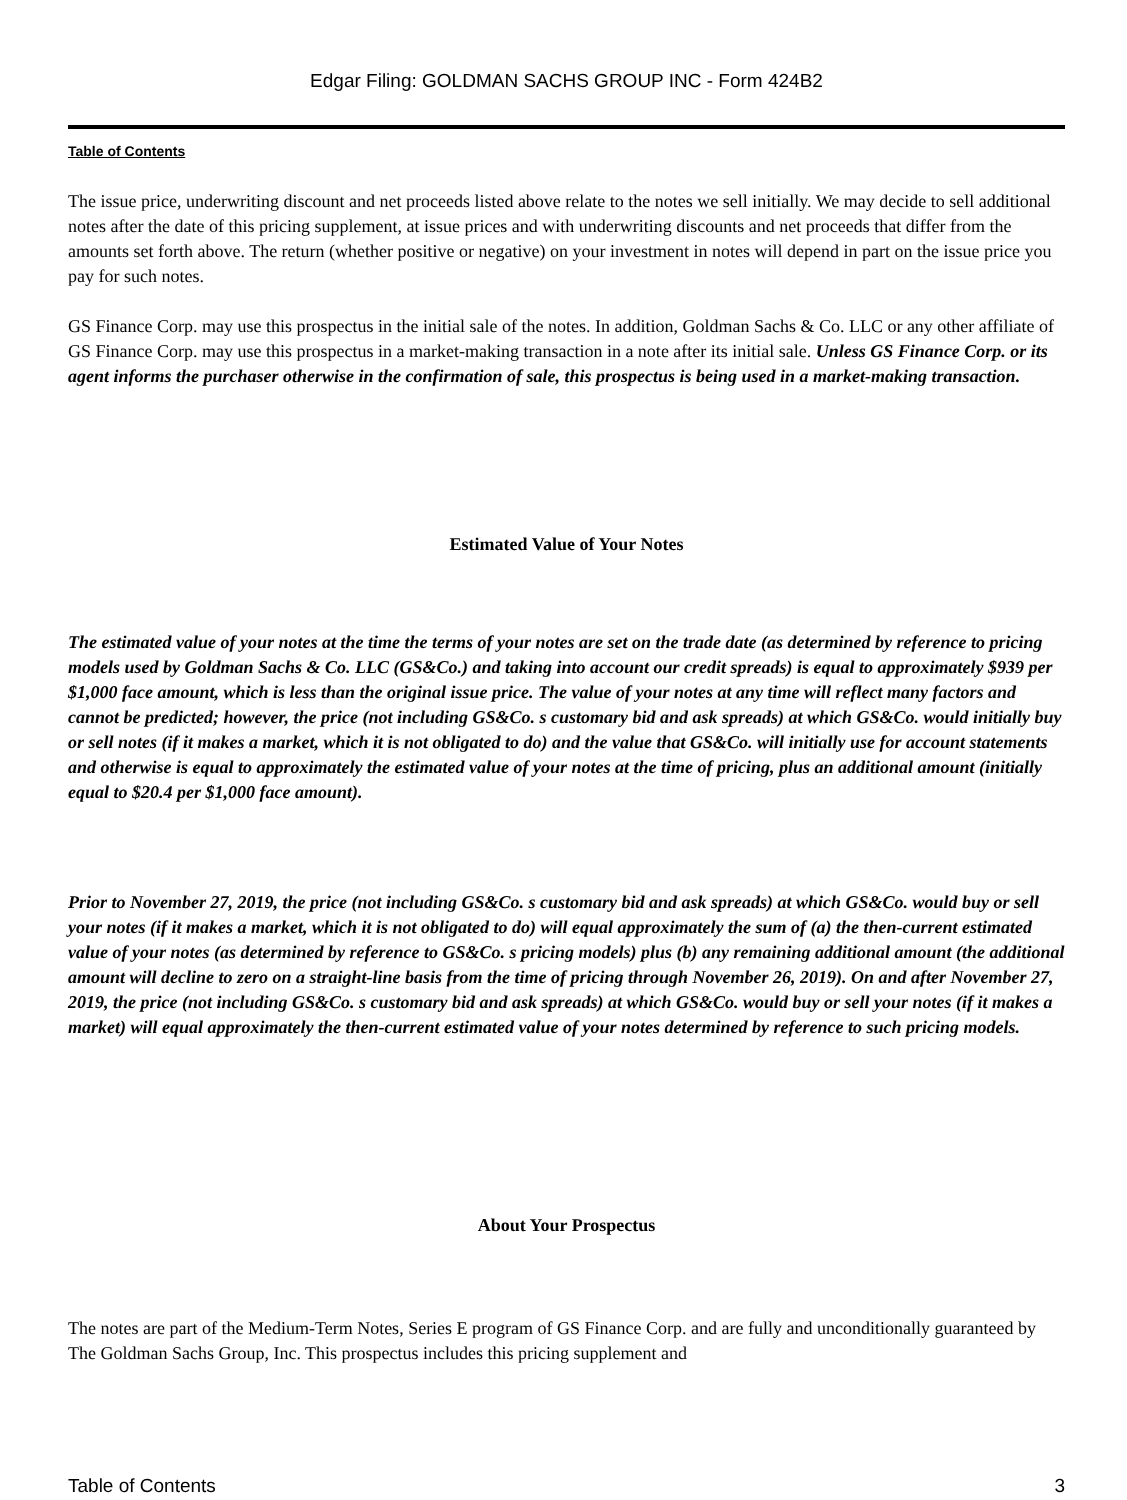Edgar Filing: GOLDMAN SACHS GROUP INC - Form 424B2
Table of Contents
The issue price, underwriting discount and net proceeds listed above relate to the notes we sell initially. We may decide to sell additional notes after the date of this pricing supplement, at issue prices and with underwriting discounts and net proceeds that differ from the amounts set forth above. The return (whether positive or negative) on your investment in notes will depend in part on the issue price you pay for such notes.
GS Finance Corp. may use this prospectus in the initial sale of the notes. In addition, Goldman Sachs & Co. LLC or any other affiliate of GS Finance Corp. may use this prospectus in a market-making transaction in a note after its initial sale. Unless GS Finance Corp. or its agent informs the purchaser otherwise in the confirmation of sale, this prospectus is being used in a market-making transaction.
Estimated Value of Your Notes
The estimated value of your notes at the time the terms of your notes are set on the trade date (as determined by reference to pricing models used by Goldman Sachs & Co. LLC (GS&Co.) and taking into account our credit spreads) is equal to approximately $939 per $1,000 face amount, which is less than the original issue price. The value of your notes at any time will reflect many factors and cannot be predicted; however, the price (not including GS&Co. s customary bid and ask spreads) at which GS&Co. would initially buy or sell notes (if it makes a market, which it is not obligated to do) and the value that GS&Co. will initially use for account statements and otherwise is equal to approximately the estimated value of your notes at the time of pricing, plus an additional amount (initially equal to $20.4 per $1,000 face amount).
Prior to November 27, 2019, the price (not including GS&Co. s customary bid and ask spreads) at which GS&Co. would buy or sell your notes (if it makes a market, which it is not obligated to do) will equal approximately the sum of (a) the then-current estimated value of your notes (as determined by reference to GS&Co. s pricing models) plus (b) any remaining additional amount (the additional amount will decline to zero on a straight-line basis from the time of pricing through November 26, 2019). On and after November 27, 2019, the price (not including GS&Co. s customary bid and ask spreads) at which GS&Co. would buy or sell your notes (if it makes a market) will equal approximately the then-current estimated value of your notes determined by reference to such pricing models.
About Your Prospectus
The notes are part of the Medium-Term Notes, Series E program of GS Finance Corp. and are fully and unconditionally guaranteed by The Goldman Sachs Group, Inc. This prospectus includes this pricing supplement and
Table of Contents 3